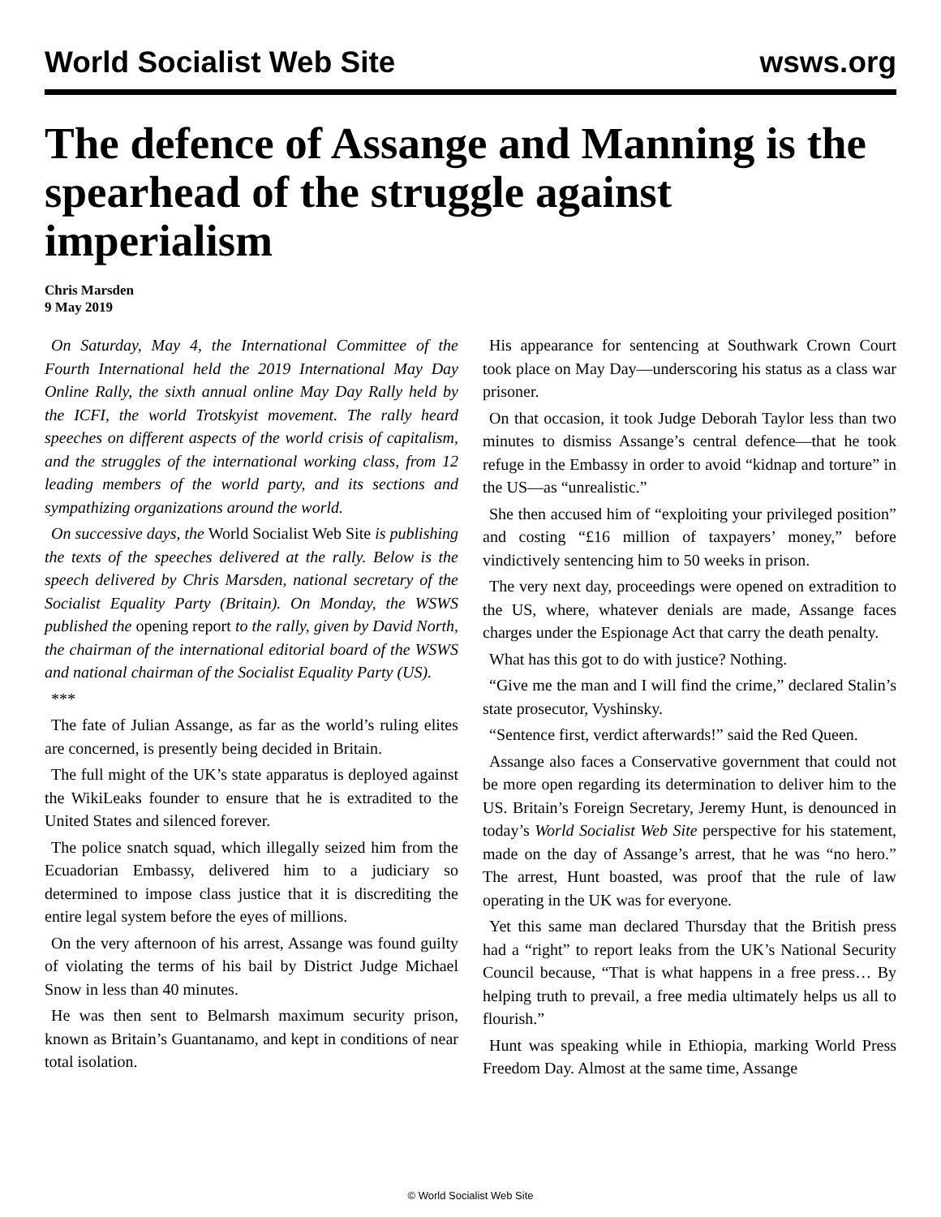World Socialist Web Site wsws.org
The defence of Assange and Manning is the spearhead of the struggle against imperialism
Chris Marsden
9 May 2019
On Saturday, May 4, the International Committee of the Fourth International held the 2019 International May Day Online Rally, the sixth annual online May Day Rally held by the ICFI, the world Trotskyist movement. The rally heard speeches on different aspects of the world crisis of capitalism, and the struggles of the international working class, from 12 leading members of the world party, and its sections and sympathizing organizations around the world.
On successive days, the World Socialist Web Site is publishing the texts of the speeches delivered at the rally. Below is the speech delivered by Chris Marsden, national secretary of the Socialist Equality Party (Britain). On Monday, the WSWS published the opening report to the rally, given by David North, the chairman of the international editorial board of the WSWS and national chairman of the Socialist Equality Party (US).
***
The fate of Julian Assange, as far as the world’s ruling elites are concerned, is presently being decided in Britain.
The full might of the UK’s state apparatus is deployed against the WikiLeaks founder to ensure that he is extradited to the United States and silenced forever.
The police snatch squad, which illegally seized him from the Ecuadorian Embassy, delivered him to a judiciary so determined to impose class justice that it is discrediting the entire legal system before the eyes of millions.
On the very afternoon of his arrest, Assange was found guilty of violating the terms of his bail by District Judge Michael Snow in less than 40 minutes.
He was then sent to Belmarsh maximum security prison, known as Britain’s Guantanamo, and kept in conditions of near total isolation.
His appearance for sentencing at Southwark Crown Court took place on May Day—underscoring his status as a class war prisoner.
On that occasion, it took Judge Deborah Taylor less than two minutes to dismiss Assange’s central defence—that he took refuge in the Embassy in order to avoid “kidnap and torture” in the US—as “unrealistic.”
She then accused him of “exploiting your privileged position” and costing “£16 million of taxpayers’ money,” before vindictively sentencing him to 50 weeks in prison.
The very next day, proceedings were opened on extradition to the US, where, whatever denials are made, Assange faces charges under the Espionage Act that carry the death penalty.
What has this got to do with justice? Nothing.
“Give me the man and I will find the crime,” declared Stalin’s state prosecutor, Vyshinsky.
“Sentence first, verdict afterwards!” said the Red Queen.
Assange also faces a Conservative government that could not be more open regarding its determination to deliver him to the US. Britain’s Foreign Secretary, Jeremy Hunt, is denounced in today’s World Socialist Web Site perspective for his statement, made on the day of Assange’s arrest, that he was “no hero.” The arrest, Hunt boasted, was proof that the rule of law operating in the UK was for everyone.
Yet this same man declared Thursday that the British press had a “right” to report leaks from the UK’s National Security Council because, “That is what happens in a free press… By helping truth to prevail, a free media ultimately helps us all to flourish.”
Hunt was speaking while in Ethiopia, marking World Press Freedom Day. Almost at the same time, Assange
© World Socialist Web Site